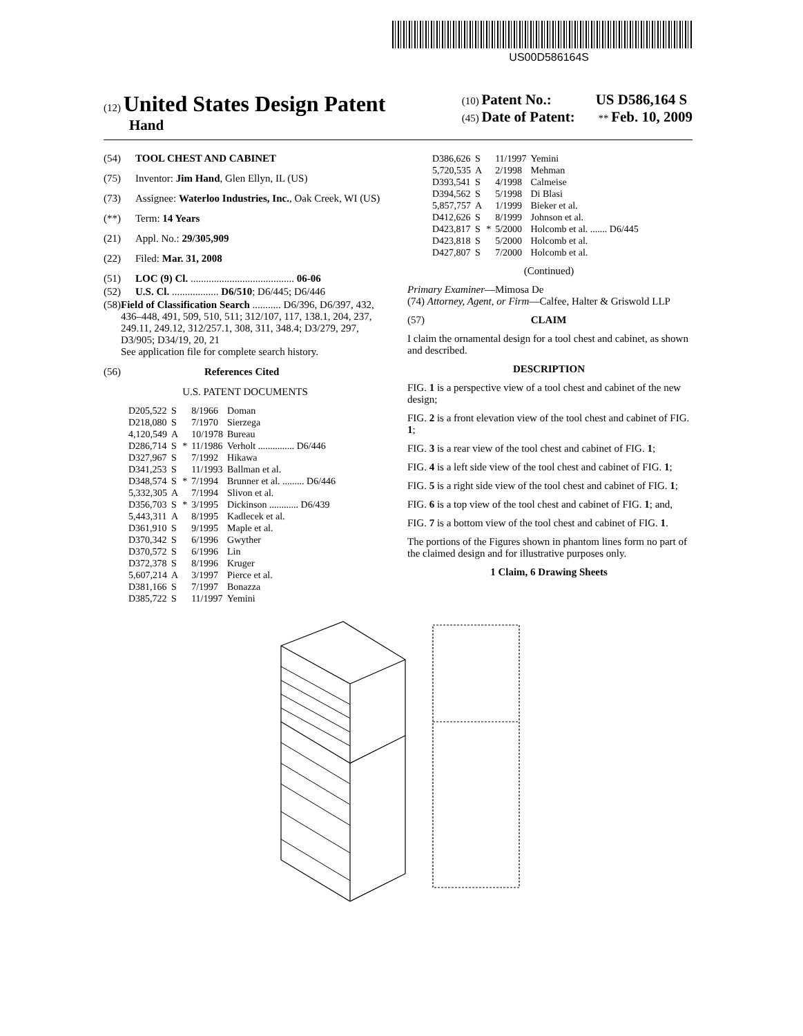US00D586164S
(12) United States Design Patent
Hand
(10) Patent No.: US D586,164 S
(45) Date of Patent: ** Feb. 10, 2009
(54) TOOL CHEST AND CABINET
(75) Inventor: Jim Hand, Glen Ellyn, IL (US)
(73) Assignee: Waterloo Industries, Inc., Oak Creek, WI (US)
(**) Term: 14 Years
(21) Appl. No.: 29/305,909
(22) Filed: Mar. 31, 2008
(51) LOC (9) Cl. ........................................ 06-06
(52) U.S. Cl. .................. D6/510; D6/445; D6/446
(58) Field of Classification Search ........... D6/396, D6/397, 432, 436–448, 491, 509, 510, 511; 312/107, 117, 138.1, 204, 237, 249.11, 249.12, 312/257.1, 308, 311, 348.4; D3/279, 297, D3/905; D34/19, 20, 21
See application file for complete search history.
(56) References Cited
U.S. PATENT DOCUMENTS
| D205,522 | S | | 8/1966 | Doman |
| D218,080 | S | | 7/1970 | Sierzega |
| 4,120,549 | A | | 10/1978 | Bureau |
| D286,714 | S | * | 11/1986 | Verholt ............... D6/446 |
| D327,967 | S | | 7/1992 | Hikawa |
| D341,253 | S | | 11/1993 | Ballman et al. |
| D348,574 | S | * | 7/1994 | Brunner et al. ......... D6/446 |
| 5,332,305 | A | | 7/1994 | Slivon et al. |
| D356,703 | S | * | 3/1995 | Dickinson ............ D6/439 |
| 5,443,311 | A | | 8/1995 | Kadlecek et al. |
| D361,910 | S | | 9/1995 | Maple et al. |
| D370,342 | S | | 6/1996 | Gwyther |
| D370,572 | S | | 6/1996 | Lin |
| D372,378 | S | | 8/1996 | Kruger |
| 5,607,214 | A | | 3/1997 | Pierce et al. |
| D381,166 | S | | 7/1997 | Bonazza |
| D385,722 | S | | 11/1997 | Yemini |
| D386,626 | S | | 11/1997 | Yemini |
| 5,720,535 | A | | 2/1998 | Mehman |
| D393,541 | S | | 4/1998 | Calmeise |
| D394,562 | S | | 5/1998 | Di Blasi |
| 5,857,757 | A | | 1/1999 | Bieker et al. |
| D412,626 | S | | 8/1999 | Johnson et al. |
| D423,817 | S | * | 5/2000 | Holcomb et al. ....... D6/445 |
| D423,818 | S | | 5/2000 | Holcomb et al. |
| D427,807 | S | | 7/2000 | Holcomb et al. |
(Continued)
Primary Examiner—Mimosa De
(74) Attorney, Agent, or Firm—Calfee, Halter & Griswold LLP
(57) CLAIM
I claim the ornamental design for a tool chest and cabinet, as shown and described.
DESCRIPTION
FIG. 1 is a perspective view of a tool chest and cabinet of the new design;
FIG. 2 is a front elevation view of the tool chest and cabinet of FIG. 1;
FIG. 3 is a rear view of the tool chest and cabinet of FIG. 1;
FIG. 4 is a left side view of the tool chest and cabinet of FIG. 1;
FIG. 5 is a right side view of the tool chest and cabinet of FIG. 1;
FIG. 6 is a top view of the tool chest and cabinet of FIG. 1; and,
FIG. 7 is a bottom view of the tool chest and cabinet of FIG. 1.
The portions of the Figures shown in phantom lines form no part of the claimed design and for illustrative purposes only.
1 Claim, 6 Drawing Sheets